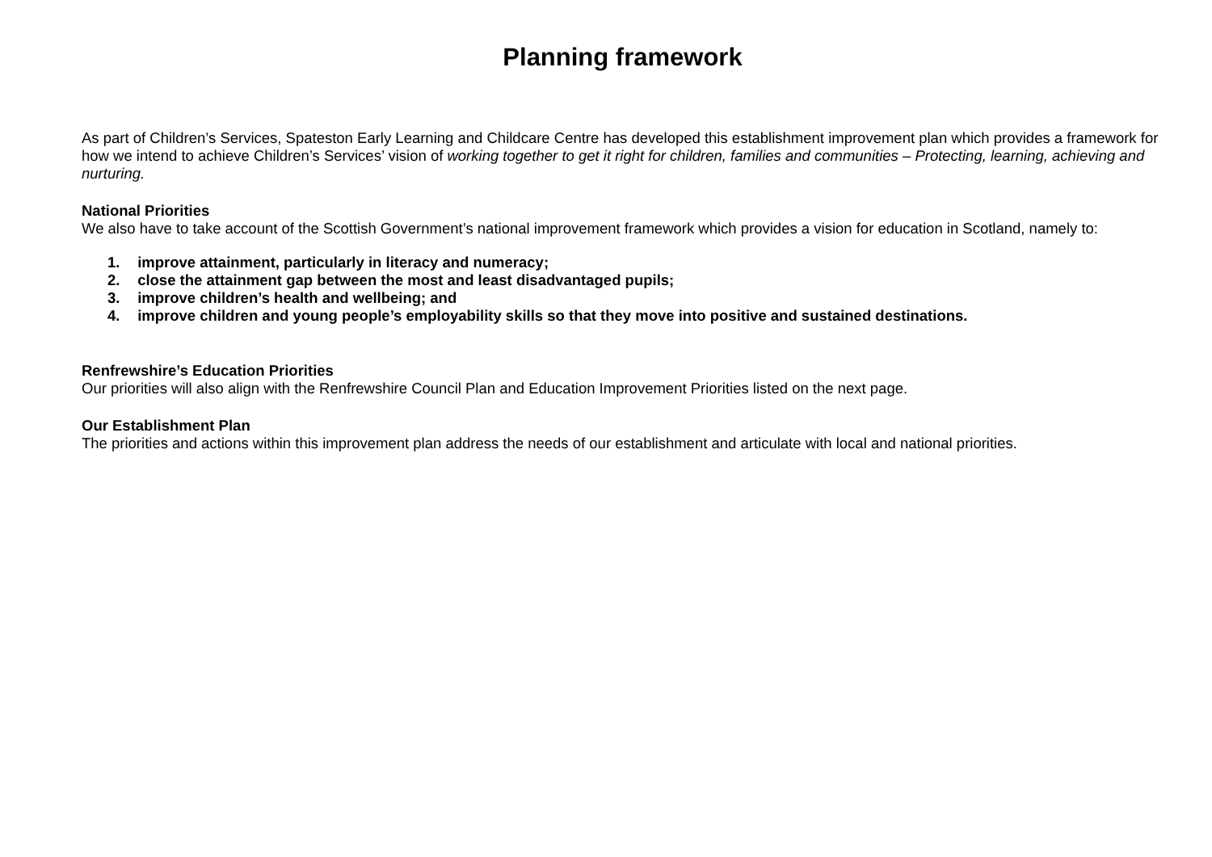Planning framework
As part of Children’s Services, Spateston Early Learning and Childcare Centre has developed this establishment improvement plan which provides a framework for how we intend to achieve Children’s Services’ vision of working together to get it right for children, families and communities – Protecting, learning, achieving and nurturing.
National Priorities
We also have to take account of the Scottish Government’s national improvement framework which provides a vision for education in Scotland, namely to:
1. improve attainment, particularly in literacy and numeracy;
2. close the attainment gap between the most and least disadvantaged pupils;
3. improve children’s health and wellbeing; and
4. improve children and young people’s employability skills so that they move into positive and sustained destinations.
Renfrewshire’s Education Priorities
Our priorities will also align with the Renfrewshire Council Plan and Education Improvement Priorities listed on the next page.
Our Establishment Plan
The priorities and actions within this improvement plan address the needs of our establishment and articulate with local and national priorities.